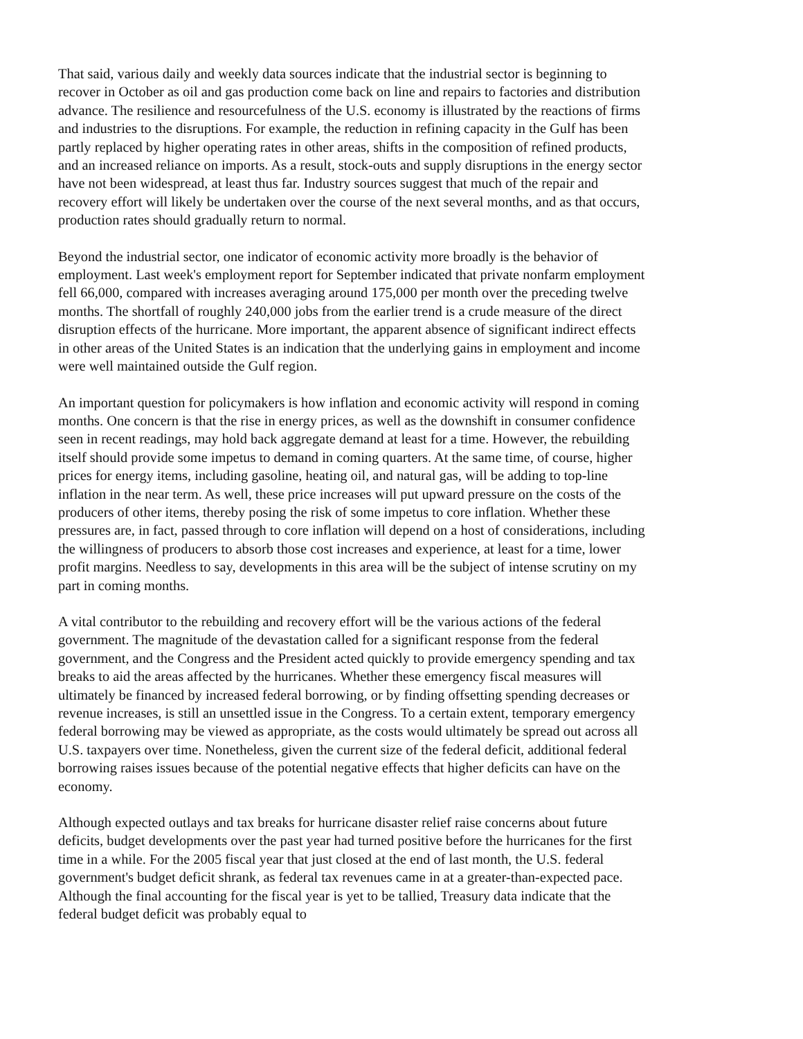That said, various daily and weekly data sources indicate that the industrial sector is beginning to recover in October as oil and gas production come back on line and repairs to factories and distribution advance. The resilience and resourcefulness of the U.S. economy is illustrated by the reactions of firms and industries to the disruptions. For example, the reduction in refining capacity in the Gulf has been partly replaced by higher operating rates in other areas, shifts in the composition of refined products, and an increased reliance on imports. As a result, stock-outs and supply disruptions in the energy sector have not been widespread, at least thus far. Industry sources suggest that much of the repair and recovery effort will likely be undertaken over the course of the next several months, and as that occurs, production rates should gradually return to normal.
Beyond the industrial sector, one indicator of economic activity more broadly is the behavior of employment. Last week's employment report for September indicated that private nonfarm employment fell 66,000, compared with increases averaging around 175,000 per month over the preceding twelve months. The shortfall of roughly 240,000 jobs from the earlier trend is a crude measure of the direct disruption effects of the hurricane. More important, the apparent absence of significant indirect effects in other areas of the United States is an indication that the underlying gains in employment and income were well maintained outside the Gulf region.
An important question for policymakers is how inflation and economic activity will respond in coming months. One concern is that the rise in energy prices, as well as the downshift in consumer confidence seen in recent readings, may hold back aggregate demand at least for a time. However, the rebuilding itself should provide some impetus to demand in coming quarters. At the same time, of course, higher prices for energy items, including gasoline, heating oil, and natural gas, will be adding to top-line inflation in the near term. As well, these price increases will put upward pressure on the costs of the producers of other items, thereby posing the risk of some impetus to core inflation. Whether these pressures are, in fact, passed through to core inflation will depend on a host of considerations, including the willingness of producers to absorb those cost increases and experience, at least for a time, lower profit margins. Needless to say, developments in this area will be the subject of intense scrutiny on my part in coming months.
A vital contributor to the rebuilding and recovery effort will be the various actions of the federal government. The magnitude of the devastation called for a significant response from the federal government, and the Congress and the President acted quickly to provide emergency spending and tax breaks to aid the areas affected by the hurricanes. Whether these emergency fiscal measures will ultimately be financed by increased federal borrowing, or by finding offsetting spending decreases or revenue increases, is still an unsettled issue in the Congress. To a certain extent, temporary emergency federal borrowing may be viewed as appropriate, as the costs would ultimately be spread out across all U.S. taxpayers over time. Nonetheless, given the current size of the federal deficit, additional federal borrowing raises issues because of the potential negative effects that higher deficits can have on the economy.
Although expected outlays and tax breaks for hurricane disaster relief raise concerns about future deficits, budget developments over the past year had turned positive before the hurricanes for the first time in a while. For the 2005 fiscal year that just closed at the end of last month, the U.S. federal government's budget deficit shrank, as federal tax revenues came in at a greater-than-expected pace. Although the final accounting for the fiscal year is yet to be tallied, Treasury data indicate that the federal budget deficit was probably equal to